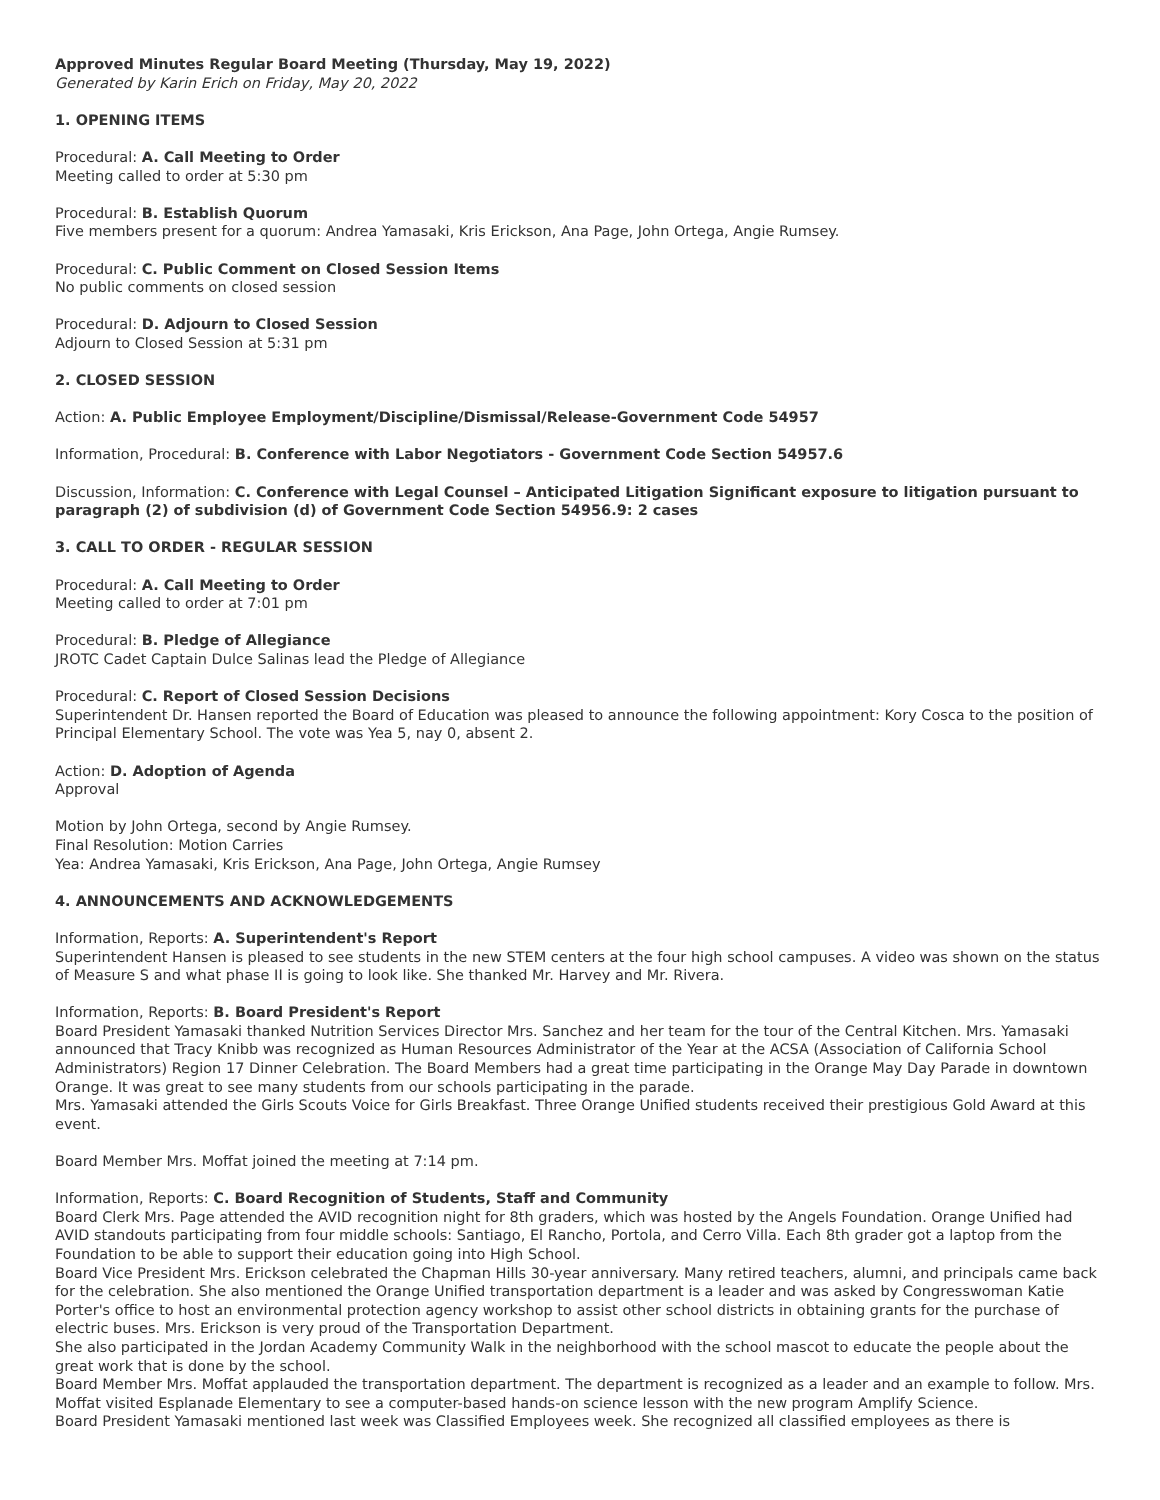Approved Minutes Regular Board Meeting (Thursday, May 19, 2022)
Generated by Karin Erich on Friday, May 20, 2022
1. OPENING ITEMS
Procedural: A. Call Meeting to Order
Meeting called to order at 5:30 pm
Procedural: B. Establish Quorum
Five members present for a quorum: Andrea Yamasaki, Kris Erickson, Ana Page, John Ortega, Angie Rumsey.
Procedural: C. Public Comment on Closed Session Items
No public comments on closed session
Procedural: D. Adjourn to Closed Session
Adjourn to Closed Session at 5:31 pm
2. CLOSED SESSION
Action: A. Public Employee Employment/Discipline/Dismissal/Release-Government Code 54957
Information, Procedural: B. Conference with Labor Negotiators - Government Code Section 54957.6
Discussion, Information: C. Conference with Legal Counsel – Anticipated Litigation Significant exposure to litigation pursuant to paragraph (2) of subdivision (d) of Government Code Section 54956.9: 2 cases
3. CALL TO ORDER - REGULAR SESSION
Procedural: A. Call Meeting to Order
Meeting called to order at 7:01 pm
Procedural: B. Pledge of Allegiance
JROTC Cadet Captain Dulce Salinas lead the Pledge of Allegiance
Procedural: C. Report of Closed Session Decisions
Superintendent Dr. Hansen reported the Board of Education was pleased to announce the following appointment: Kory Cosca to the position of Principal Elementary School. The vote was Yea 5, nay 0, absent 2.
Action: D. Adoption of Agenda
Approval
Motion by John Ortega, second by Angie Rumsey.
Final Resolution: Motion Carries
Yea: Andrea Yamasaki, Kris Erickson, Ana Page, John Ortega, Angie Rumsey
4. ANNOUNCEMENTS AND ACKNOWLEDGEMENTS
Information, Reports: A. Superintendent's Report
Superintendent Hansen is pleased to see students in the new STEM centers at the four high school campuses. A video was shown on the status of Measure S and what phase II is going to look like. She thanked Mr. Harvey and Mr. Rivera.
Information, Reports: B. Board President's Report
Board President Yamasaki thanked Nutrition Services Director Mrs. Sanchez and her team for the tour of the Central Kitchen. Mrs. Yamasaki announced that Tracy Knibb was recognized as Human Resources Administrator of the Year at the ACSA (Association of California School Administrators) Region 17 Dinner Celebration. The Board Members had a great time participating in the Orange May Day Parade in downtown Orange. It was great to see many students from our schools participating in the parade.
Mrs. Yamasaki attended the Girls Scouts Voice for Girls Breakfast. Three Orange Unified students received their prestigious Gold Award at this event.
Board Member Mrs. Moffat joined the meeting at 7:14 pm.
Information, Reports: C. Board Recognition of Students, Staff and Community
Board Clerk Mrs. Page attended the AVID recognition night for 8th graders, which was hosted by the Angels Foundation. Orange Unified had AVID standouts participating from four middle schools: Santiago, El Rancho, Portola, and Cerro Villa. Each 8th grader got a laptop from the Foundation to be able to support their education going into High School.
Board Vice President Mrs. Erickson celebrated the Chapman Hills 30-year anniversary. Many retired teachers, alumni, and principals came back for the celebration. She also mentioned the Orange Unified transportation department is a leader and was asked by Congresswoman Katie Porter's office to host an environmental protection agency workshop to assist other school districts in obtaining grants for the purchase of electric buses. Mrs. Erickson is very proud of the Transportation Department.
She also participated in the Jordan Academy Community Walk in the neighborhood with the school mascot to educate the people about the great work that is done by the school.
Board Member Mrs. Moffat applauded the transportation department. The department is recognized as a leader and an example to follow. Mrs. Moffat visited Esplanade Elementary to see a computer-based hands-on science lesson with the new program Amplify Science.
Board President Yamasaki mentioned last week was Classified Employees week. She recognized all classified employees as there is